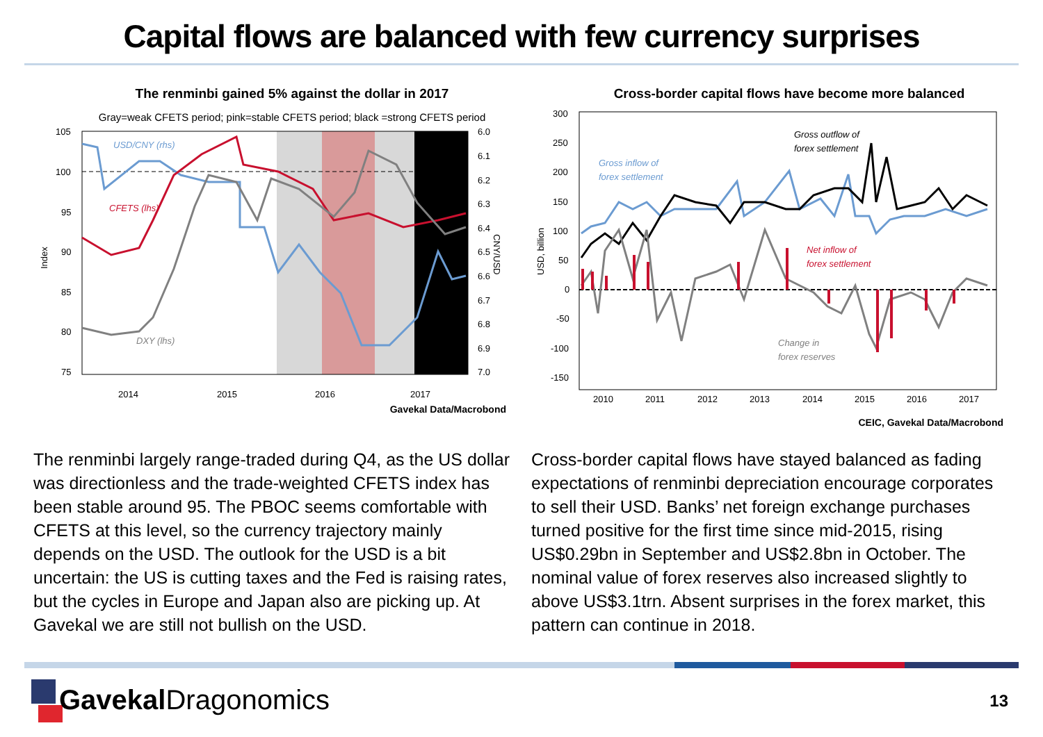Capital flows are balanced with few currency surprises
The renminbi gained 5% against the dollar in 2017
Gray=weak CFETS period; pink=stable CFETS period; black =strong CFETS period
105
100
95
90
85
80
75
6.0
6.1
6.2
6.3
6.4
6.5
6.6
6.7
6.8
6.9
7.0
2014
2015
2016
2017
Index
CNY/USD
USD/CNY (rhs)
CFETS (lhs)
DXY (lhs)
Gavekal Data/Macrobond
Cross-border capital flows have become more balanced
300
250
200
150
100
50
0
-50
-100
-150
2010
2011
2012
2013
2014
2015
2016
2017
USD, billion
Gross inflow of
forex settlement
Gross outflow of
forex settlement
Net inflow of
forex settlement
Change in
forex reserves
CEIC, Gavekal Data/Macrobond
The renminbi largely range-traded during Q4, as the US dollar was directionless and the trade-weighted CFETS index has been stable around 95. The PBOC seems comfortable with CFETS at this level, so the currency trajectory mainly depends on the USD. The outlook for the USD is a bit uncertain: the US is cutting taxes and the Fed is raising rates, but the cycles in Europe and Japan also are picking up. At Gavekal we are still not bullish on the USD.
Cross-border capital flows have stayed balanced as fading expectations of renminbi depreciation encourage corporates to sell their USD. Banks’ net foreign exchange purchases turned positive for the first time since mid-2015, rising US$0.29bn in September and US$2.8bn in October. The nominal value of forex reserves also increased slightly to above US$3.1trn. Absent surprises in the forex market, this pattern can continue in 2018.
Gavekal Dragonomics 13